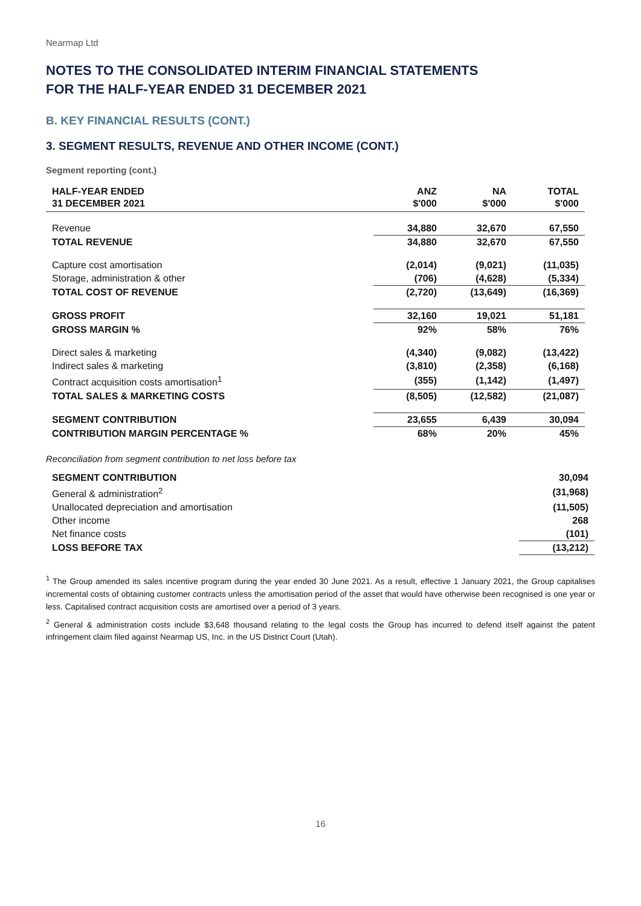Nearmap Ltd
NOTES TO THE CONSOLIDATED INTERIM FINANCIAL STATEMENTS
FOR THE HALF-YEAR ENDED 31 DECEMBER 2021
B. KEY FINANCIAL RESULTS (CONT.)
3. SEGMENT RESULTS, REVENUE AND OTHER INCOME (CONT.)
Segment reporting (cont.)
| HALF-YEAR ENDED 31 DECEMBER 2021 | ANZ $'000 | NA $'000 | TOTAL $'000 |
| --- | --- | --- | --- |
| Revenue | 34,880 | 32,670 | 67,550 |
| TOTAL REVENUE | 34,880 | 32,670 | 67,550 |
| Capture cost amortisation | (2,014) | (9,021) | (11,035) |
| Storage, administration & other | (706) | (4,628) | (5,334) |
| TOTAL COST OF REVENUE | (2,720) | (13,649) | (16,369) |
| GROSS PROFIT | 32,160 | 19,021 | 51,181 |
| GROSS MARGIN % | 92% | 58% | 76% |
| Direct sales & marketing | (4,340) | (9,082) | (13,422) |
| Indirect sales & marketing | (3,810) | (2,358) | (6,168) |
| Contract acquisition costs amortisation<sup>1</sup> | (355) | (1,142) | (1,497) |
| TOTAL SALES & MARKETING COSTS | (8,505) | (12,582) | (21,087) |
| SEGMENT CONTRIBUTION | 23,655 | 6,439 | 30,094 |
| CONTRIBUTION MARGIN PERCENTAGE % | 68% | 20% | 45% |
Reconciliation from segment contribution to net loss before tax
| SEGMENT CONTRIBUTION | 30,094 |
| General & administration<sup>2</sup> | (31,968) |
| Unallocated depreciation and amortisation | (11,505) |
| Other income | 268 |
| Net finance costs | (101) |
| LOSS BEFORE TAX | (13,212) |
<sup>1</sup> The Group amended its sales incentive program during the year ended 30 June 2021. As a result, effective 1 January 2021, the Group capitalises incremental costs of obtaining customer contracts unless the amortisation period of the asset that would have otherwise been recognised is one year or less. Capitalised contract acquisition costs are amortised over a period of 3 years.
<sup>2</sup> General & administration costs include $3,648 thousand relating to the legal costs the Group has incurred to defend itself against the patent infringement claim filed against Nearmap US, Inc. in the US District Court (Utah).
16